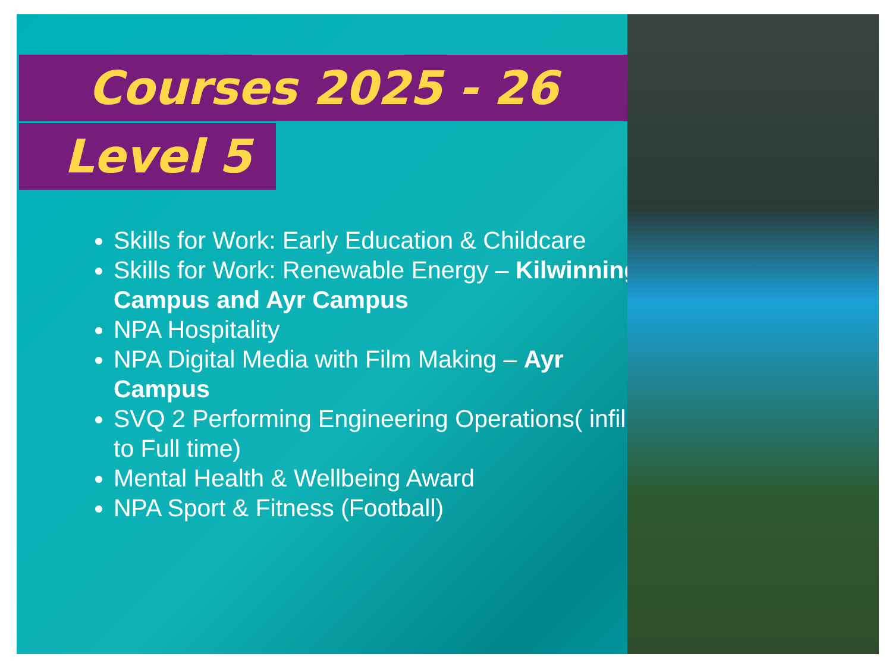Courses 2025 - 26
Level 5
Skills for Work: Early Education & Childcare
Skills for Work: Renewable Energy – Kilwinning Campus and Ayr Campus
NPA Hospitality
NPA Digital Media with Film Making – Ayr Campus
SVQ 2 Performing Engineering Operations( infill to Full time)
Mental Health & Wellbeing Award
NPA Sport & Fitness (Football)